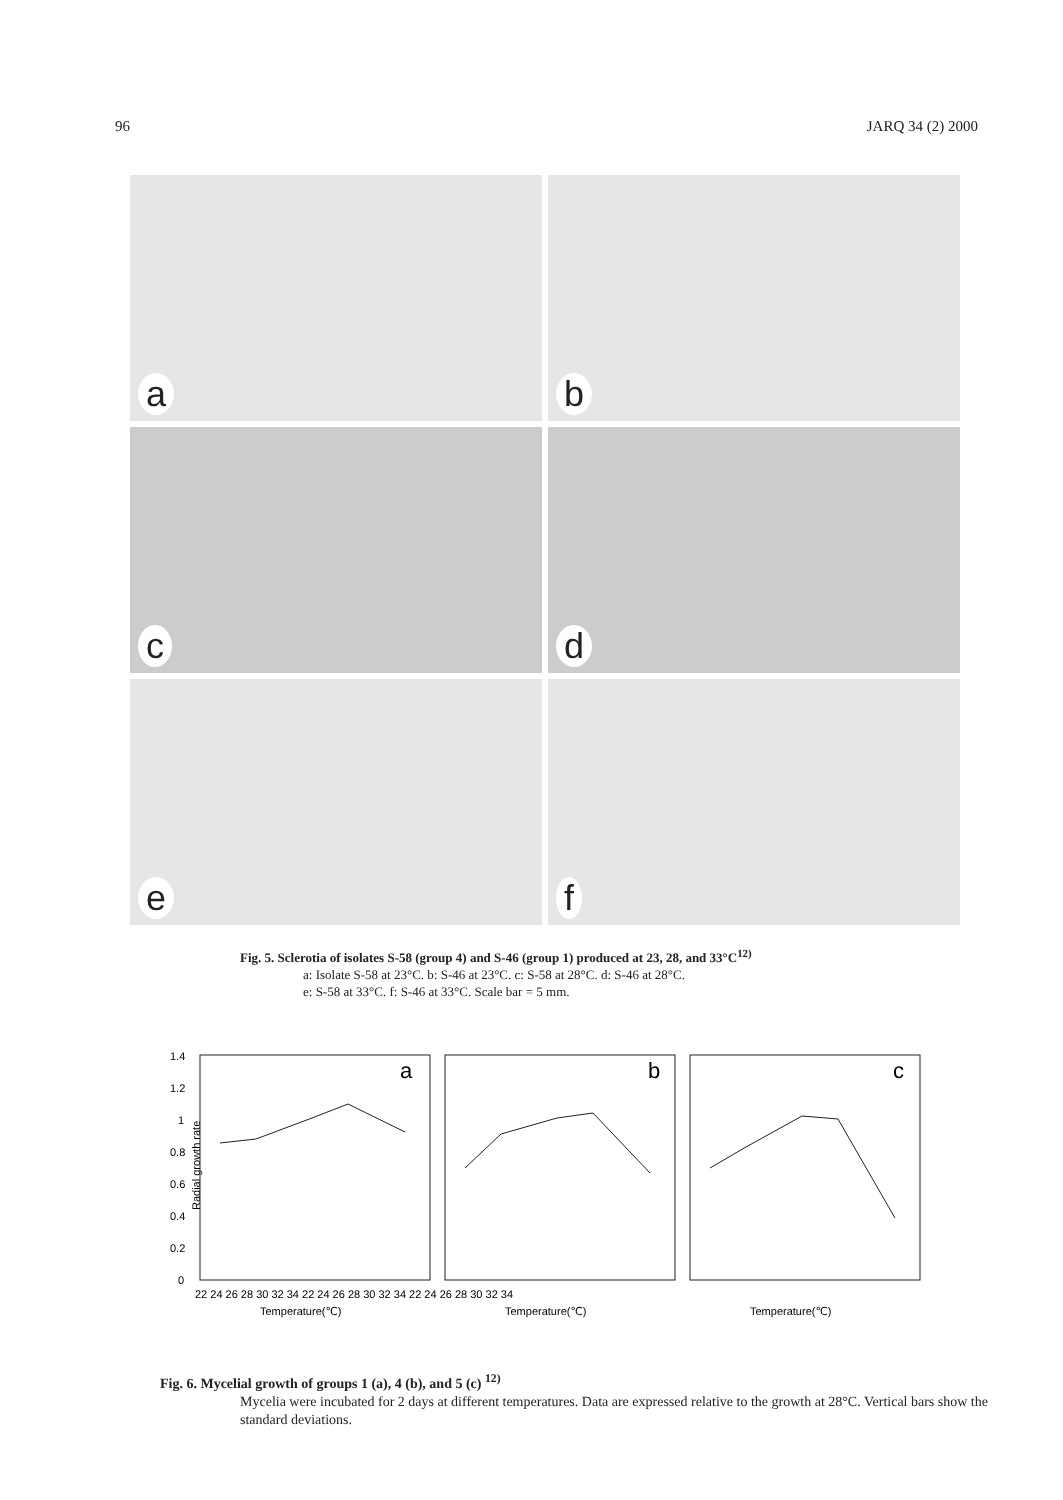96 JARQ 34 (2) 2000
a
b
c
d
e
f
Fig. 5. Sclerotia of isolates S-58 (group 4) and S-46 (group 1) produced at 23, 28, and 33°C<sup>12)</sup>
a: Isolate S-58 at 23°C. b: S-46 at 23°C. c: S-58 at 28°C. d: S-46 at 28°C.
e: S-58 at 33°C. f: S-46 at 33°C. Scale bar = 5 mm.
1.4
1.2
1
0.8
0.6
0.4
0.2
0
Radial growth rate
a
b
c
22 24 26 28 30 32 34 22 24 26 28 30 32 34 22 24 26 28 30 32 34
Temperature(℃)
Temperature(℃)
Temperature(℃)
Fig. 6. Mycelial growth of groups 1 (a), 4 (b), and 5 (c) <sup>12)</sup>
Mycelia were incubated for 2 days at different temperatures. Data are expressed relative to the growth at 28°C. Vertical bars show the standard deviations.